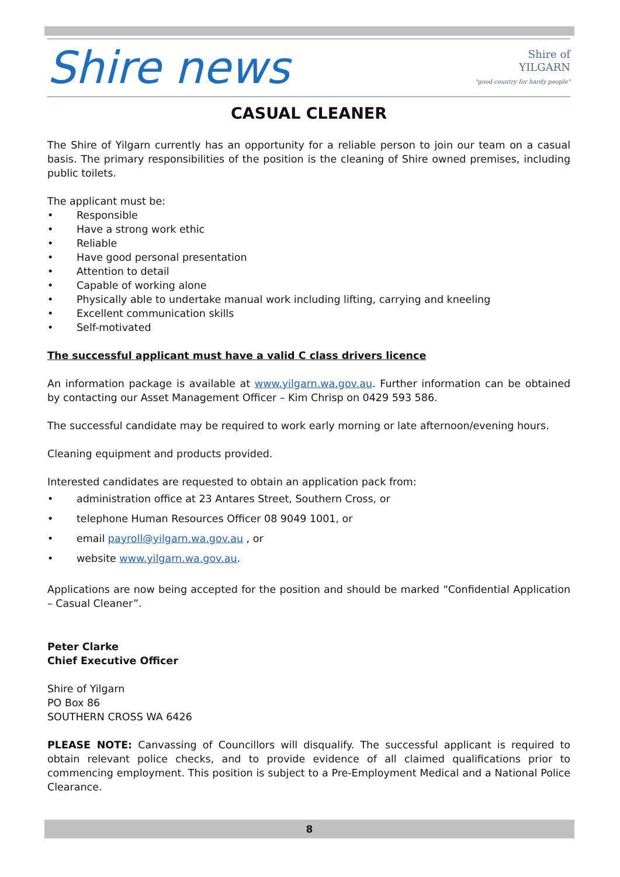Shire news
Shire of
YILGARN
"good country for hardy people"
CASUAL CLEANER
The Shire of Yilgarn currently has an opportunity for a reliable person to join our team on a casual basis. The primary responsibilities of the position is the cleaning of Shire owned premises, including public toilets.
The applicant must be:
• Responsible
• Have a strong work ethic
• Reliable
• Have good personal presentation
• Attention to detail
• Capable of working alone
• Physically able to undertake manual work including lifting, carrying and kneeling
• Excellent communication skills
• Self-motivated
The successful applicant must have a valid C class drivers licence
An information package is available at www.yilgarn.wa.gov.au. Further information can be obtained by contacting our Asset Management Officer – Kim Chrisp on 0429 593 586.
The successful candidate may be required to work early morning or late afternoon/evening hours.
Cleaning equipment and products provided.
Interested candidates are requested to obtain an application pack from:
• administration office at 23 Antares Street, Southern Cross, or
• telephone Human Resources Officer 08 9049 1001, or
• email payroll@yilgarn.wa.gov.au , or
• website www.yilgarn.wa.gov.au.
Applications are now being accepted for the position and should be marked “Confidential Application – Casual Cleaner”.
Peter Clarke
Chief Executive Officer
Shire of Yilgarn
PO Box 86
SOUTHERN CROSS WA 6426
PLEASE NOTE: Canvassing of Councillors will disqualify. The successful applicant is required to obtain relevant police checks, and to provide evidence of all claimed qualifications prior to commencing employment. This position is subject to a Pre-Employment Medical and a National Police Clearance.
8